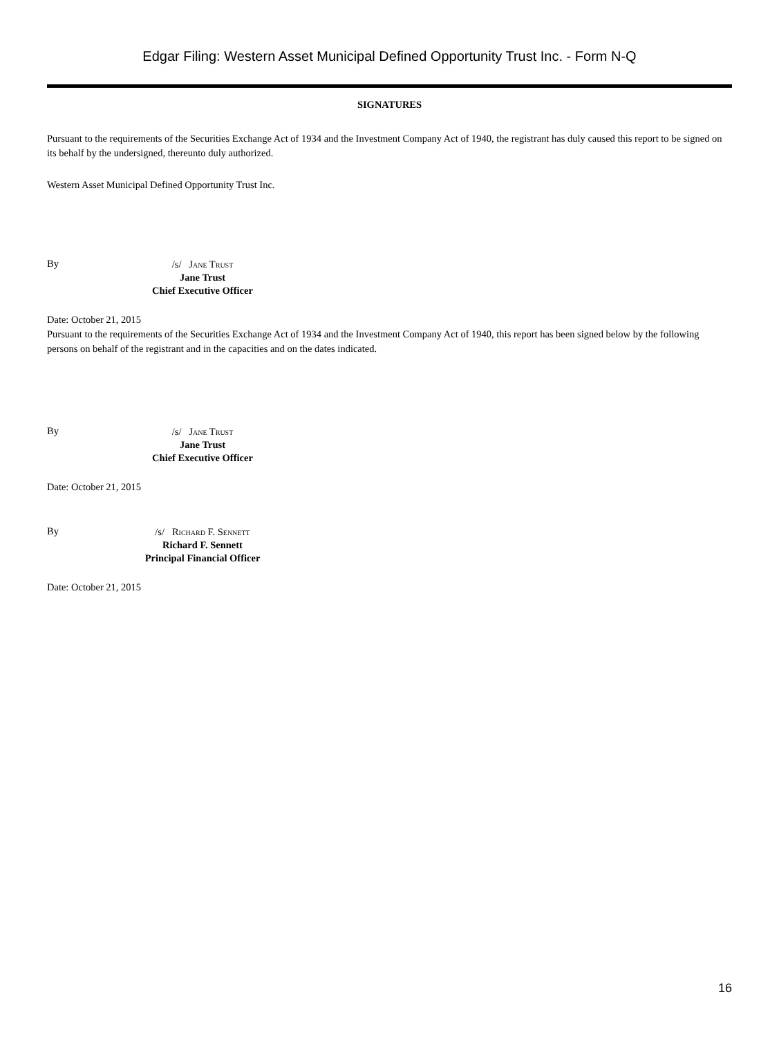Edgar Filing: Western Asset Municipal Defined Opportunity Trust Inc. - Form N-Q
SIGNATURES
Pursuant to the requirements of the Securities Exchange Act of 1934 and the Investment Company Act of 1940, the registrant has duly caused this report to be signed on its behalf by the undersigned, thereunto duly authorized.
Western Asset Municipal Defined Opportunity Trust Inc.
By
/s/ Jane Trust
Jane Trust
Chief Executive Officer
Date: October 21, 2015
Pursuant to the requirements of the Securities Exchange Act of 1934 and the Investment Company Act of 1940, this report has been signed below by the following persons on behalf of the registrant and in the capacities and on the dates indicated.
By
/s/ Jane Trust
Jane Trust
Chief Executive Officer
Date: October 21, 2015
By
/s/ Richard F. Sennett
Richard F. Sennett
Principal Financial Officer
Date: October 21, 2015
16